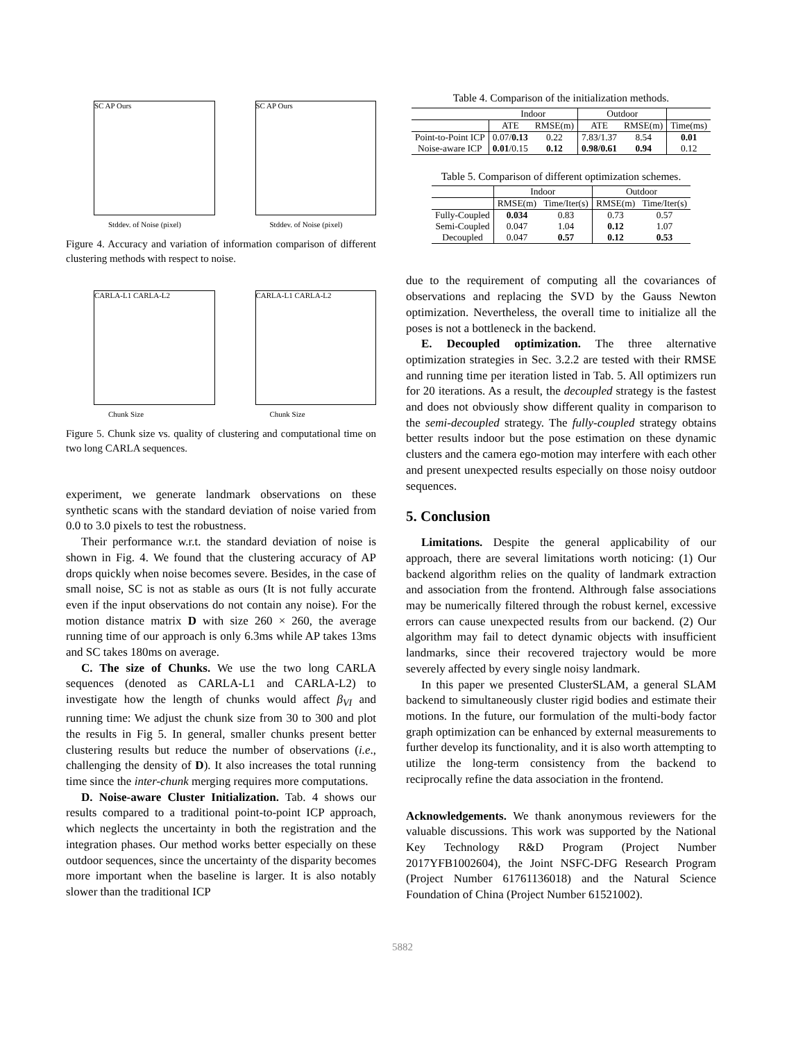SC AP Ours
Stddev. of Noise (pixel)
SC AP Ours
Stddev. of Noise (pixel)
Figure 4. Accuracy and variation of information comparison of different clustering methods with respect to noise.
CARLA-L1 CARLA-L2
Chunk Size
CARLA-L1 CARLA-L2
Chunk Size
Figure 5. Chunk size vs. quality of clustering and computational time on two long CARLA sequences.
experiment, we generate landmark observations on these synthetic scans with the standard deviation of noise varied from 0.0 to 3.0 pixels to test the robustness.
Their performance w.r.t. the standard deviation of noise is shown in Fig. 4. We found that the clustering accuracy of AP drops quickly when noise becomes severe. Besides, in the case of small noise, SC is not as stable as ours (It is not fully accurate even if the input observations do not contain any noise). For the motion distance matrix D with size 260 × 260, the average running time of our approach is only 6.3ms while AP takes 13ms and SC takes 180ms on average.
C. The size of Chunks. We use the two long CARLA sequences (denoted as CARLA-L1 and CARLA-L2) to investigate how the length of chunks would affect β<sub>VI</sub> and running time: We adjust the chunk size from 30 to 300 and plot the results in Fig 5. In general, smaller chunks present better clustering results but reduce the number of observations (i.e., challenging the density of D). It also increases the total running time since the inter-chunk merging requires more computations.
D. Noise-aware Cluster Initialization. Tab. 4 shows our results compared to a traditional point-to-point ICP approach, which neglects the uncertainty in both the registration and the integration phases. Our method works better especially on these outdoor sequences, since the uncertainty of the disparity becomes more important when the baseline is larger. It is also notably slower than the traditional ICP
Table 4. Comparison of the initialization methods.
| | Indoor | | Outdoor | | |
| --- | --- | --- | --- | --- | --- |
| | ATE | RMSE(m) | ATE | RMSE(m) | Time(ms) |
| Point-to-Point ICP | 0.07/ 0.13 | 0.22 | 7.83/1.37 | 8.54 | 0.01 |
| Noise-aware ICP | 0.01 /0.15 | 0.12 | 0.98/0.61 | 0.94 | 0.12 |
Table 5. Comparison of different optimization schemes.
| | Indoor | | Outdoor | |
| --- | --- | --- | --- | --- |
| | RMSE(m) | Time/Iter(s) | RMSE(m) | Time/Iter(s) |
| Fully-Coupled | 0.034 | 0.83 | 0.73 | 0.57 |
| Semi-Coupled | 0.047 | 1.04 | 0.12 | 1.07 |
| Decoupled | 0.047 | 0.57 | 0.12 | 0.53 |
due to the requirement of computing all the covariances of observations and replacing the SVD by the Gauss Newton optimization. Nevertheless, the overall time to initialize all the poses is not a bottleneck in the backend.
E. Decoupled optimization. The three alternative optimization strategies in Sec. 3.2.2 are tested with their RMSE and running time per iteration listed in Tab. 5. All optimizers run for 20 iterations. As a result, the decoupled strategy is the fastest and does not obviously show different quality in comparison to the semi-decoupled strategy. The fully-coupled strategy obtains better results indoor but the pose estimation on these dynamic clusters and the camera ego-motion may interfere with each other and present unexpected results especially on those noisy outdoor sequences.
5. Conclusion
Limitations. Despite the general applicability of our approach, there are several limitations worth noticing: (1) Our backend algorithm relies on the quality of landmark extraction and association from the frontend. Althrough false associations may be numerically filtered through the robust kernel, excessive errors can cause unexpected results from our backend. (2) Our algorithm may fail to detect dynamic objects with insufficient landmarks, since their recovered trajectory would be more severely affected by every single noisy landmark.
In this paper we presented ClusterSLAM, a general SLAM backend to simultaneously cluster rigid bodies and estimate their motions. In the future, our formulation of the multi-body factor graph optimization can be enhanced by external measurements to further develop its functionality, and it is also worth attempting to utilize the long-term consistency from the backend to reciprocally refine the data association in the frontend.
Acknowledgements. We thank anonymous reviewers for the valuable discussions. This work was supported by the National Key Technology R&D Program (Project Number 2017YFB1002604), the Joint NSFC-DFG Research Program (Project Number 61761136018) and the Natural Science Foundation of China (Project Number 61521002).
5882